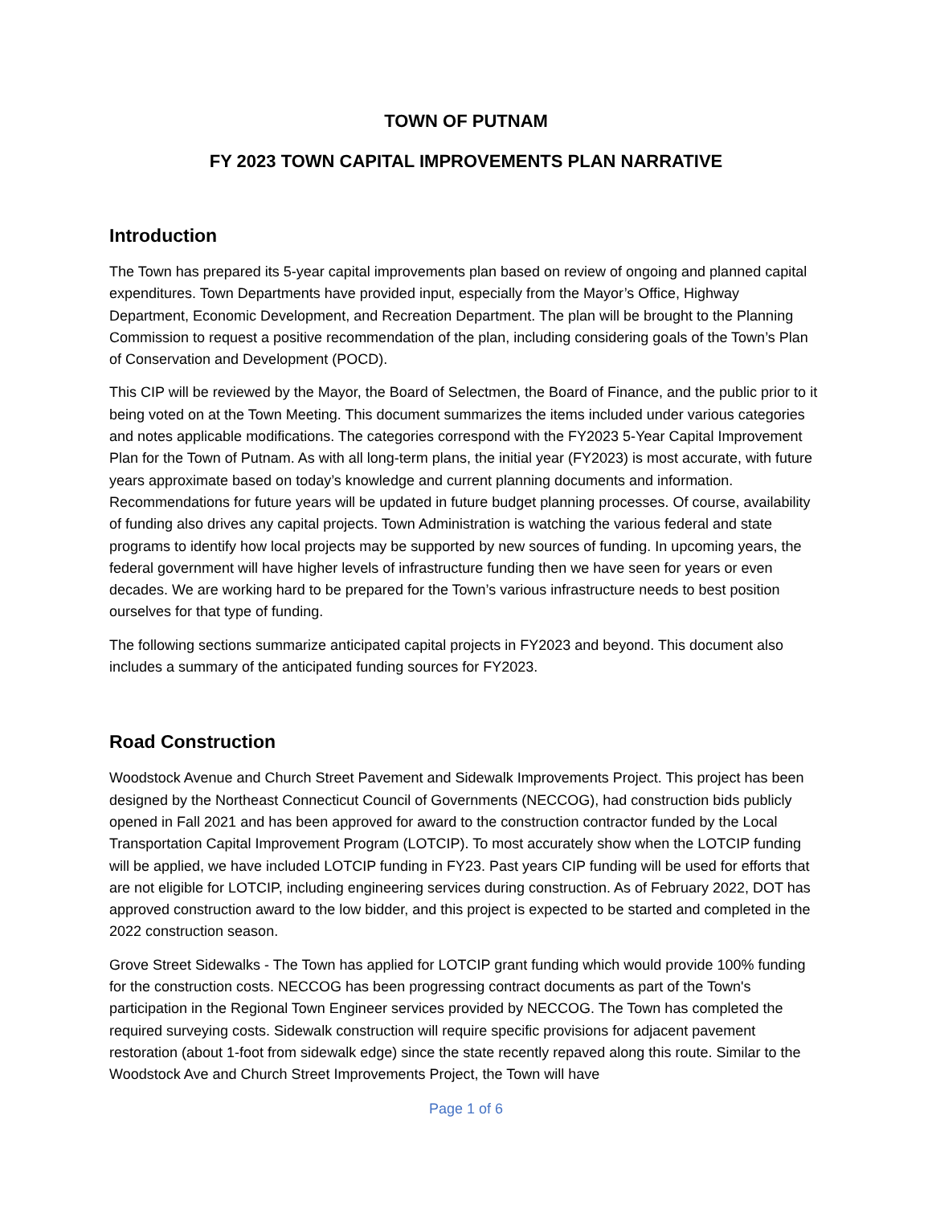TOWN OF PUTNAM
FY 2023 TOWN CAPITAL IMPROVEMENTS PLAN NARRATIVE
Introduction
The Town has prepared its 5-year capital improvements plan based on review of ongoing and planned capital expenditures. Town Departments have provided input, especially from the Mayor’s Office, Highway Department, Economic Development, and Recreation Department. The plan will be brought to the Planning Commission to request a positive recommendation of the plan, including considering goals of the Town’s Plan of Conservation and Development (POCD).
This CIP will be reviewed by the Mayor, the Board of Selectmen, the Board of Finance, and the public prior to it being voted on at the Town Meeting. This document summarizes the items included under various categories and notes applicable modifications. The categories correspond with the FY2023 5-Year Capital Improvement Plan for the Town of Putnam. As with all long-term plans, the initial year (FY2023) is most accurate, with future years approximate based on today’s knowledge and current planning documents and information. Recommendations for future years will be updated in future budget planning processes. Of course, availability of funding also drives any capital projects. Town Administration is watching the various federal and state programs to identify how local projects may be supported by new sources of funding. In upcoming years, the federal government will have higher levels of infrastructure funding then we have seen for years or even decades. We are working hard to be prepared for the Town’s various infrastructure needs to best position ourselves for that type of funding.
The following sections summarize anticipated capital projects in FY2023 and beyond. This document also includes a summary of the anticipated funding sources for FY2023.
Road Construction
Woodstock Avenue and Church Street Pavement and Sidewalk Improvements Project. This project has been designed by the Northeast Connecticut Council of Governments (NECCOG), had construction bids publicly opened in Fall 2021 and has been approved for award to the construction contractor funded by the Local Transportation Capital Improvement Program (LOTCIP). To most accurately show when the LOTCIP funding will be applied, we have included LOTCIP funding in FY23. Past years CIP funding will be used for efforts that are not eligible for LOTCIP, including engineering services during construction. As of February 2022, DOT has approved construction award to the low bidder, and this project is expected to be started and completed in the 2022 construction season.
Grove Street Sidewalks - The Town has applied for LOTCIP grant funding which would provide 100% funding for the construction costs. NECCOG has been progressing contract documents as part of the Town's participation in the Regional Town Engineer services provided by NECCOG. The Town has completed the required surveying costs. Sidewalk construction will require specific provisions for adjacent pavement restoration (about 1-foot from sidewalk edge) since the state recently repaved along this route. Similar to the Woodstock Ave and Church Street Improvements Project, the Town will have
Page 1 of 6